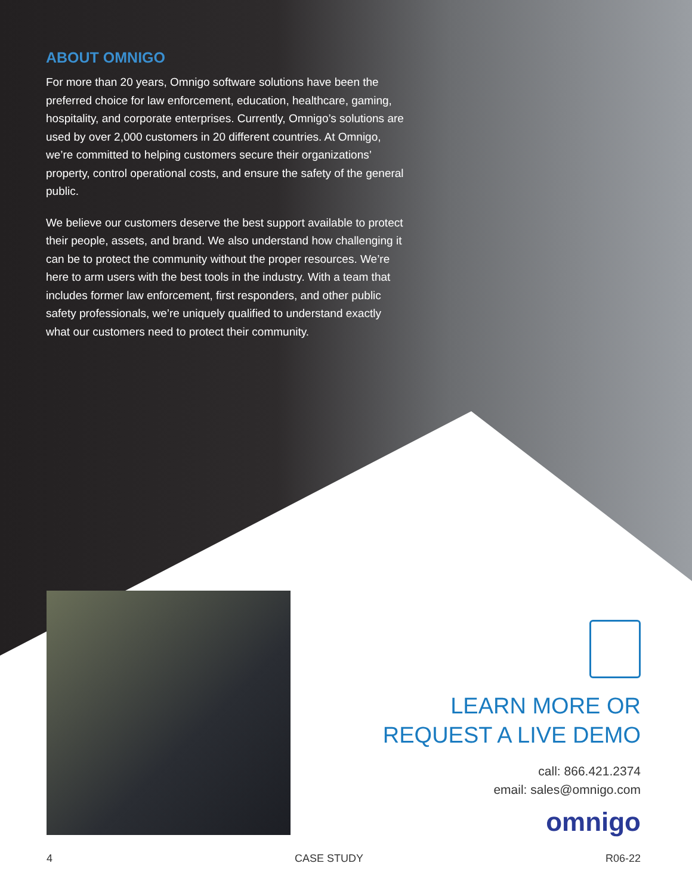ABOUT OMNIGO
For more than 20 years, Omnigo software solutions have been the preferred choice for law enforcement, education, healthcare, gaming, hospitality, and corporate enterprises. Currently, Omnigo’s solutions are used by over 2,000 customers in 20 different countries. At Omnigo, we’re committed to helping customers secure their organizations’ property, control operational costs, and ensure the safety of the general public.
We believe our customers deserve the best support available to protect their people, assets, and brand. We also understand how challenging it can be to protect the community without the proper resources. We’re here to arm users with the best tools in the industry. With a team that includes former law enforcement, first responders, and other public safety professionals, we’re uniquely qualified to understand exactly what our customers need to protect their community.
LEARN MORE OR
REQUEST A LIVE DEMO
call: 866.421.2374
email: sales@omnigo.com
omnigo
4 CASE STUDY R06-22